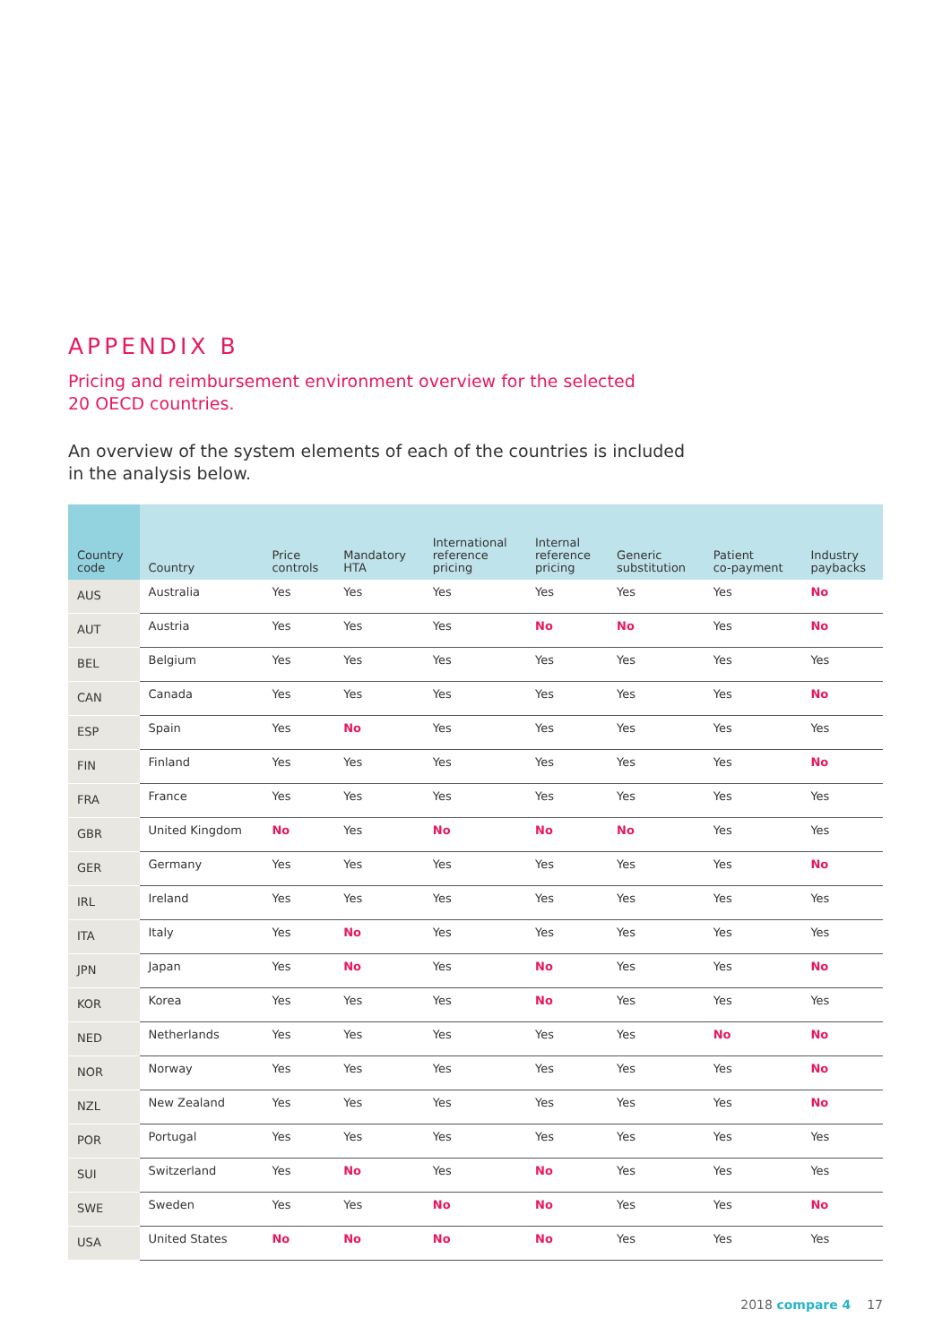APPENDIX B
Pricing and reimbursement environment overview for the selected
20 OECD countries.
An overview of the system elements of each of the countries is included
in the analysis below.
| Country code | Country | Price controls | Mandatory HTA | International reference pricing | Internal reference pricing | Generic substitution | Patient co-payment | Industry paybacks |
| --- | --- | --- | --- | --- | --- | --- | --- | --- |
| AUS | Australia | Yes | Yes | Yes | Yes | Yes | Yes | No |
| AUT | Austria | Yes | Yes | Yes | No | No | Yes | No |
| BEL | Belgium | Yes | Yes | Yes | Yes | Yes | Yes | Yes |
| CAN | Canada | Yes | Yes | Yes | Yes | Yes | Yes | No |
| ESP | Spain | Yes | No | Yes | Yes | Yes | Yes | Yes |
| FIN | Finland | Yes | Yes | Yes | Yes | Yes | Yes | No |
| FRA | France | Yes | Yes | Yes | Yes | Yes | Yes | Yes |
| GBR | United Kingdom | No | Yes | No | No | No | Yes | Yes |
| GER | Germany | Yes | Yes | Yes | Yes | Yes | Yes | No |
| IRL | Ireland | Yes | Yes | Yes | Yes | Yes | Yes | Yes |
| ITA | Italy | Yes | No | Yes | Yes | Yes | Yes | Yes |
| JPN | Japan | Yes | No | Yes | No | Yes | Yes | No |
| KOR | Korea | Yes | Yes | Yes | No | Yes | Yes | Yes |
| NED | Netherlands | Yes | Yes | Yes | Yes | Yes | No | No |
| NOR | Norway | Yes | Yes | Yes | Yes | Yes | Yes | No |
| NZL | New Zealand | Yes | Yes | Yes | Yes | Yes | Yes | No |
| POR | Portugal | Yes | Yes | Yes | Yes | Yes | Yes | Yes |
| SUI | Switzerland | Yes | No | Yes | No | Yes | Yes | Yes |
| SWE | Sweden | Yes | Yes | No | No | Yes | Yes | No |
| USA | United States | No | No | No | No | Yes | Yes | Yes |
2018 compare 4 17